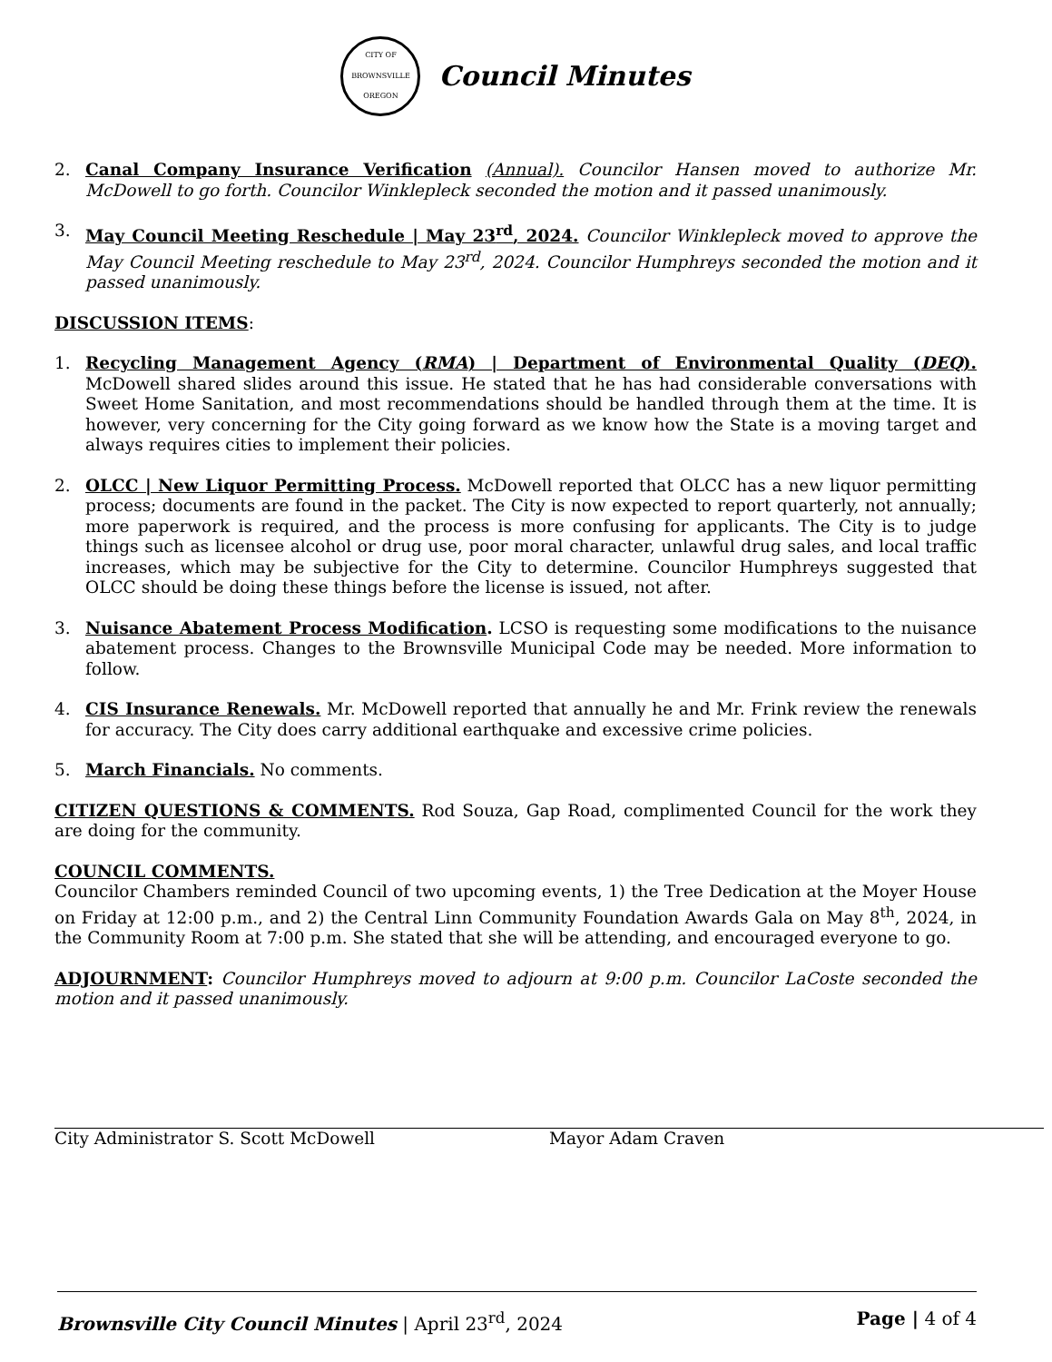CITY OF BROWNSVILLE
OREGON
Council Minutes
2. Canal Company Insurance Verification (Annual). Councilor Hansen moved to authorize Mr. McDowell to go forth. Councilor Winklepleck seconded the motion and it passed unanimously.
3. May Council Meeting Reschedule | May 23<sup>rd</sup>, 2024. Councilor Winklepleck moved to approve the May Council Meeting reschedule to May 23<sup>rd</sup>, 2024. Councilor Humphreys seconded the motion and it passed unanimously.
DISCUSSION ITEMS:
1. Recycling Management Agency (RMA) | Department of Environmental Quality (DEQ). McDowell shared slides around this issue. He stated that he has had considerable conversations with Sweet Home Sanitation, and most recommendations should be handled through them at the time. It is however, very concerning for the City going forward as we know how the State is a moving target and always requires cities to implement their policies.
2. OLCC | New Liquor Permitting Process. McDowell reported that OLCC has a new liquor permitting process; documents are found in the packet. The City is now expected to report quarterly, not annually; more paperwork is required, and the process is more confusing for applicants. The City is to judge things such as licensee alcohol or drug use, poor moral character, unlawful drug sales, and local traffic increases, which may be subjective for the City to determine. Councilor Humphreys suggested that OLCC should be doing these things before the license is issued, not after.
3. Nuisance Abatement Process Modification. LCSO is requesting some modifications to the nuisance abatement process. Changes to the Brownsville Municipal Code may be needed. More information to follow.
4. CIS Insurance Renewals. Mr. McDowell reported that annually he and Mr. Frink review the renewals for accuracy. The City does carry additional earthquake and excessive crime policies.
5. March Financials. No comments.
CITIZEN QUESTIONS & COMMENTS. Rod Souza, Gap Road, complimented Council for the work they are doing for the community.
COUNCIL COMMENTS.
Councilor Chambers reminded Council of two upcoming events, 1) the Tree Dedication at the Moyer House on Friday at 12:00 p.m., and 2) the Central Linn Community Foundation Awards Gala on May 8<sup>th</sup>, 2024, in the Community Room at 7:00 p.m. She stated that she will be attending, and encouraged everyone to go.
ADJOURNMENT: Councilor Humphreys moved to adjourn at 9:00 p.m. Councilor LaCoste seconded the motion and it passed unanimously.
City Administrator S. Scott McDowell Mayor Adam Craven
Brownsville City Council Minutes | April 23<sup>rd</sup>, 2024 Page | 4 of 4